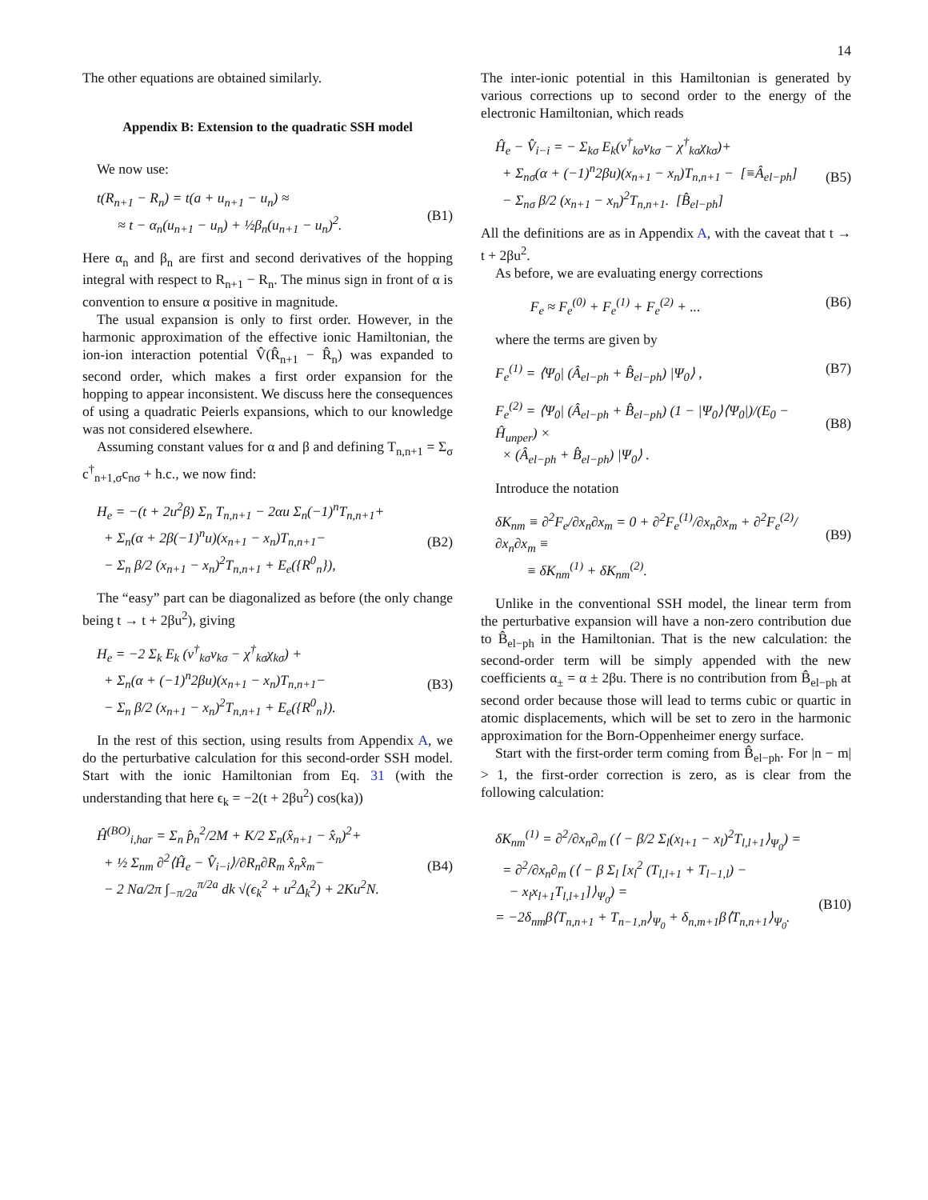14
The other equations are obtained similarly.
Appendix B: Extension to the quadratic SSH model
We now use:
t(R<sub>n+1</sub> − R<sub>n</sub>) = t(a + u<sub>n+1</sub> − u<sub>n</sub>) ≈
≈ t − α<sub>n</sub>(u<sub>n+1</sub> − u<sub>n</sub>) + ½β<sub>n</sub>(u<sub>n+1</sub> − u<sub>n</sub>)<sup>2</sup>.
(B1)
Here α<sub>n</sub> and β<sub>n</sub> are first and second derivatives of the hopping integral with respect to R<sub>n+1</sub> − R<sub>n</sub>. The minus sign in front of α is convention to ensure α positive in magnitude.
The usual expansion is only to first order. However, in the harmonic approximation of the effective ionic Hamiltonian, the ion-ion interaction potential V̂(R̂<sub>n+1</sub> − R̂<sub>n</sub>) was expanded to second order, which makes a first order expansion for the hopping to appear inconsistent. We discuss here the consequences of using a quadratic Peierls expansions, which to our knowledge was not considered elsewhere.
Assuming constant values for α and β and defining T<sub>n,n+1</sub> = Σ<sub>σ</sub> c<sup>†</sup><sub>n+1,σ</sub>c<sub>nσ</sub> + h.c., we now find:
H<sub>e</sub> = −(t + 2u<sup>2</sup>β) Σ<sub>n</sub> T<sub>n,n+1</sub> − 2αu Σ<sub>n</sub>(−1)<sup>n</sup>T<sub>n,n+1</sub>+
+ Σ<sub>n</sub>(α + 2β(−1)<sup>n</sup>u)(x<sub>n+1</sub> − x<sub>n</sub>)T<sub>n,n+1</sub>−
− Σ<sub>n</sub> β/2 (x<sub>n+1</sub> − x<sub>n</sub>)<sup>2</sup>T<sub>n,n+1</sub> + E<sub>e</sub>({R<sup>0</sup><sub>n</sub>}),
(B2)
The “easy” part can be diagonalized as before (the only change being t → t + 2βu<sup>2</sup>), giving
H<sub>e</sub> = −2 Σ<sub>k</sub> E<sub>k</sub> (ν<sup>†</sup><sub>kσ</sub>ν<sub>kσ</sub> − χ<sup>†</sup><sub>kσ</sub>χ<sub>kσ</sub>) +
+ Σ<sub>n</sub>(α + (−1)<sup>n</sup>2βu)(x<sub>n+1</sub> − x<sub>n</sub>)T<sub>n,n+1</sub>−
− Σ<sub>n</sub> β/2 (x<sub>n+1</sub> − x<sub>n</sub>)<sup>2</sup>T<sub>n,n+1</sub> + E<sub>e</sub>({R<sup>0</sup><sub>n</sub>}).
(B3)
In the rest of this section, using results from Appendix A, we do the perturbative calculation for this second-order SSH model. Start with the ionic Hamiltonian from Eq. 31 (with the understanding that here ϵ<sub>k</sub> = −2(t + 2βu<sup>2</sup>) cos(ka))
Ĥ<sup>(BO)</sup><sub>i,har</sub> = Σ<sub>n</sub> p̂<sub>n</sub><sup>2</sup>/2M + K/2 Σ<sub>n</sub>(x̂<sub>n+1</sub> − x̂<sub>n</sub>)<sup>2</sup>+
+ ½ Σ<sub>nm</sub> ∂<sup>2</sup>⟨Ĥ<sub>e</sub> − V̂<sub>i−i</sub>⟩/∂R<sub>n</sub>∂R<sub>m</sub> x̂<sub>n</sub>x̂<sub>m</sub>−
− 2 Na/2π ∫<sub>−π/2a</sub><sup>π/2a</sup> dk √(ϵ<sub>k</sub><sup>2</sup> + u<sup>2</sup>Δ<sub>k</sub><sup>2</sup>) + 2Ku<sup>2</sup>N.
(B4)
The inter-ionic potential in this Hamiltonian is generated by various corrections up to second order to the energy of the electronic Hamiltonian, which reads
Ĥ<sub>e</sub> − V̂<sub>i−i</sub> = − Σ<sub>kσ</sub> E<sub>k</sub>(ν<sup>†</sup><sub>kσ</sub>ν<sub>kσ</sub> − χ<sup>†</sup><sub>kσ</sub>χ<sub>kσ</sub>)+
+ Σ<sub>nσ</sub>(α + (−1)<sup>n</sup>2βu)(x<sub>n+1</sub> − x<sub>n</sub>)T<sub>n,n+1</sub> − [≡Â<sub>el−ph</sub>]
− Σ<sub>nσ</sub> β/2 (x<sub>n+1</sub> − x<sub>n</sub>)<sup>2</sup>T<sub>n,n+1</sub>. [B̂<sub>el−ph</sub>]
(B5)
All the definitions are as in Appendix A, with the caveat that t → t + 2βu<sup>2</sup>.
As before, we are evaluating energy corrections
F<sub>e</sub> ≈ F<sub>e</sub><sup>(0)</sup> + F<sub>e</sub><sup>(1)</sup> + F<sub>e</sub><sup>(2)</sup> + ...
(B6)
where the terms are given by
F<sub>e</sub><sup>(1)</sup> = ⟨Ψ<sub>0</sub>| (Â<sub>el−ph</sub> + B̂<sub>el−ph</sub>) |Ψ<sub>0</sub>⟩ ,
(B7)
F<sub>e</sub><sup>(2)</sup> = ⟨Ψ<sub>0</sub>| (Â<sub>el−ph</sub> + B̂<sub>el−ph</sub>) (1 − |Ψ<sub>0</sub>⟩⟨Ψ<sub>0</sub>|)/(E<sub>0</sub> − Ĥ<sub>unper</sub>) ×
× (Â<sub>el−ph</sub> + B̂<sub>el−ph</sub>) |Ψ<sub>0</sub>⟩ .
(B8)
Introduce the notation
δK<sub>nm</sub> ≡ ∂<sup>2</sup>F<sub>e</sub>/∂x<sub>n</sub>∂x<sub>m</sub> = 0 + ∂<sup>2</sup>F<sub>e</sub><sup>(1)</sup>/∂x<sub>n</sub>∂x<sub>m</sub> + ∂<sup>2</sup>F<sub>e</sub><sup>(2)</sup>/∂x<sub>n</sub>∂x<sub>m</sub> ≡
≡ δK<sub>nm</sub><sup>(1)</sup> + δK<sub>nm</sub><sup>(2)</sup>.
(B9)
Unlike in the conventional SSH model, the linear term from the perturbative expansion will have a non-zero contribution due to B̂<sub>el−ph</sub> in the Hamiltonian. That is the new calculation: the second-order term will be simply appended with the new coefficients α<sub>±</sub> = α ± 2βu. There is no contribution from B̂<sub>el−ph</sub> at second order because those will lead to terms cubic or quartic in atomic displacements, which will be set to zero in the harmonic approximation for the Born-Oppenheimer energy surface.
Start with the first-order term coming from B̂<sub>el−ph</sub>. For |n − m| > 1, the first-order correction is zero, as is clear from the following calculation:
δK<sub>nm</sub><sup>(1)</sup> = ∂<sup>2</sup>/∂x<sub>n</sub>∂<sub>m</sub> (⟨ − β/2 Σ<sub>l</sub>(x<sub>l+1</sub> − x<sub>l</sub>)<sup>2</sup>T<sub>l,l+1</sub>⟩<sub>Ψ<sub>0</sub></sub>) =
= ∂<sup>2</sup>/∂x<sub>n</sub>∂<sub>m</sub> (⟨ − β Σ<sub>l</sub> [x<sub>l</sub><sup>2</sup> (T<sub>l,l+1</sub> + T<sub>l−1,l</sub>) −
− x<sub>l</sub>x<sub>l+1</sub>T<sub>l,l+1</sub>]⟩<sub>Ψ<sub>0</sub></sub>) =
= −2δ<sub>nm</sub>β⟨T<sub>n,n+1</sub> + T<sub>n−1,n</sub>⟩<sub>Ψ<sub>0</sub></sub> + δ<sub>n,m+1</sub>β⟨T<sub>n,n+1</sub>⟩<sub>Ψ<sub>0</sub></sub>.
(B10)